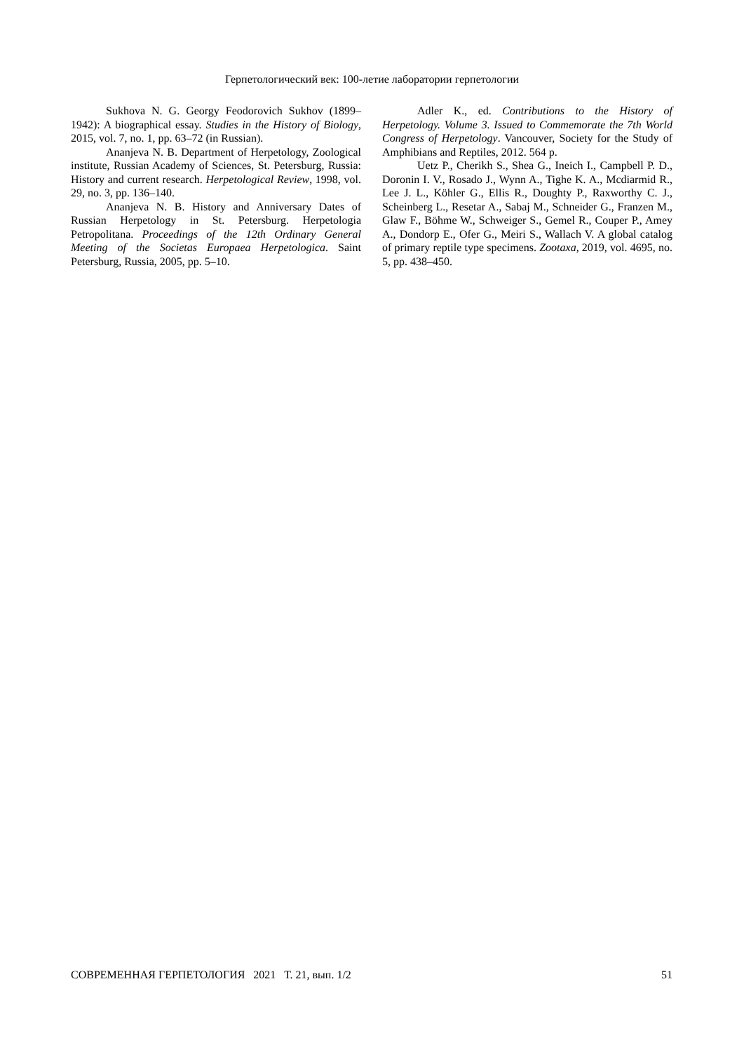Герпетологический век: 100-летие лаборатории герпетологии
Sukhova N. G. Georgy Feodorovich Sukhov (1899–1942): A biographical essay. Studies in the History of Biology, 2015, vol. 7, no. 1, pp. 63–72 (in Russian).
Ananjeva N. B. Department of Herpetology, Zoological institute, Russian Academy of Sciences, St. Petersburg, Russia: History and current research. Herpetological Review, 1998, vol. 29, no. 3, pp. 136–140.
Ananjeva N. B. History and Anniversary Dates of Russian Herpetology in St. Petersburg. Herpetologia Petropolitana. Proceedings of the 12th Ordinary General Meeting of the Societas Europaea Herpetologica. Saint Petersburg, Russia, 2005, pp. 5–10.
Adler K., ed. Contributions to the History of Herpetology. Volume 3. Issued to Commemorate the 7th World Congress of Herpetology. Vancouver, Society for the Study of Amphibians and Reptiles, 2012. 564 p.
Uetz P., Cherikh S., Shea G., Ineich I., Campbell P. D., Doronin I. V., Rosado J., Wynn A., Tighe K. A., Mcdiarmid R., Lee J. L., Köhler G., Ellis R., Doughty P., Raxworthy C. J., Scheinberg L., Resetar A., Sabaj M., Schneider G., Franzen M., Glaw F., Böhme W., Schweiger S., Gemel R., Couper P., Amey A., Dondorp E., Ofer G., Meiri S., Wallach V. A global catalog of primary reptile type specimens. Zootaxa, 2019, vol. 4695, no. 5, pp. 438–450.
СОВРЕМЕННАЯ ГЕРПЕТОЛОГИЯ 2021 Т. 21, вып. 1/2 51